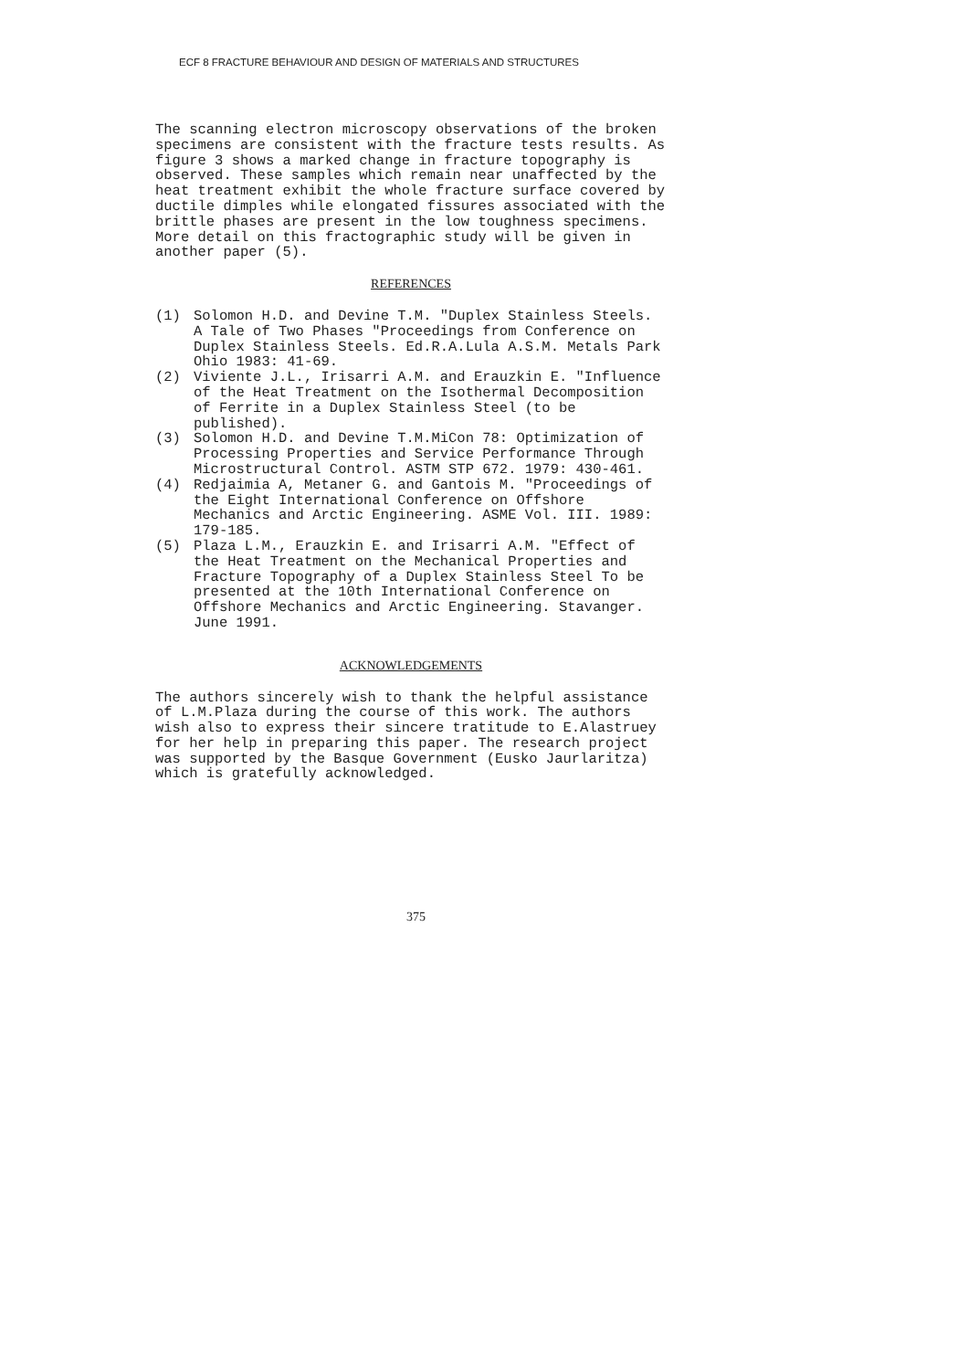ECF 8 FRACTURE BEHAVIOUR AND DESIGN OF MATERIALS AND STRUCTURES
The scanning electron microscopy observations of the broken specimens are consistent with the fracture tests results. As figure 3 shows a marked change in fracture topography is observed. These samples which remain near unaffected by the heat treatment exhibit the whole fracture surface covered by ductile dimples while elongated fissures associated with the brittle phases are present in the low toughness specimens. More detail on this fractographic study will be given in another paper (5).
REFERENCES
(1) Solomon H.D. and Devine T.M. "Duplex Stainless Steels. A Tale of Two Phases "Proceedings from Conference on Duplex Stainless Steels. Ed.R.A.Lula A.S.M. Metals Park Ohio 1983: 41-69.
(2) Viviente J.L., Irisarri A.M. and Erauzkin E. "Influence of the Heat Treatment on the Isothermal Decomposition of Ferrite in a Duplex Stainless Steel (to be published).
(3) Solomon H.D. and Devine T.M.MiCon 78: Optimization of Processing Properties and Service Performance Through Microstructural Control. ASTM STP 672. 1979: 430-461.
(4) Redjaimia A, Metaner G. and Gantois M. "Proceedings of the Eight International Conference on Offshore Mechanics and Arctic Engineering. ASME Vol. III. 1989: 179-185.
(5) Plaza L.M., Erauzkin E. and Irisarri A.M. "Effect of the Heat Treatment on the Mechanical Properties and Fracture Topography of a Duplex Stainless Steel To be presented at the 10th International Conference on Offshore Mechanics and Arctic Engineering. Stavanger. June 1991.
ACKNOWLEDGEMENTS
The authors sincerely wish to thank the helpful assistance of L.M.Plaza during the course of this work. The authors wish also to express their sincere tratitude to E.Alastruey for her help in preparing this paper. The research project was supported by the Basque Government (Eusko Jaurlaritza) which is gratefully acknowledged.
375